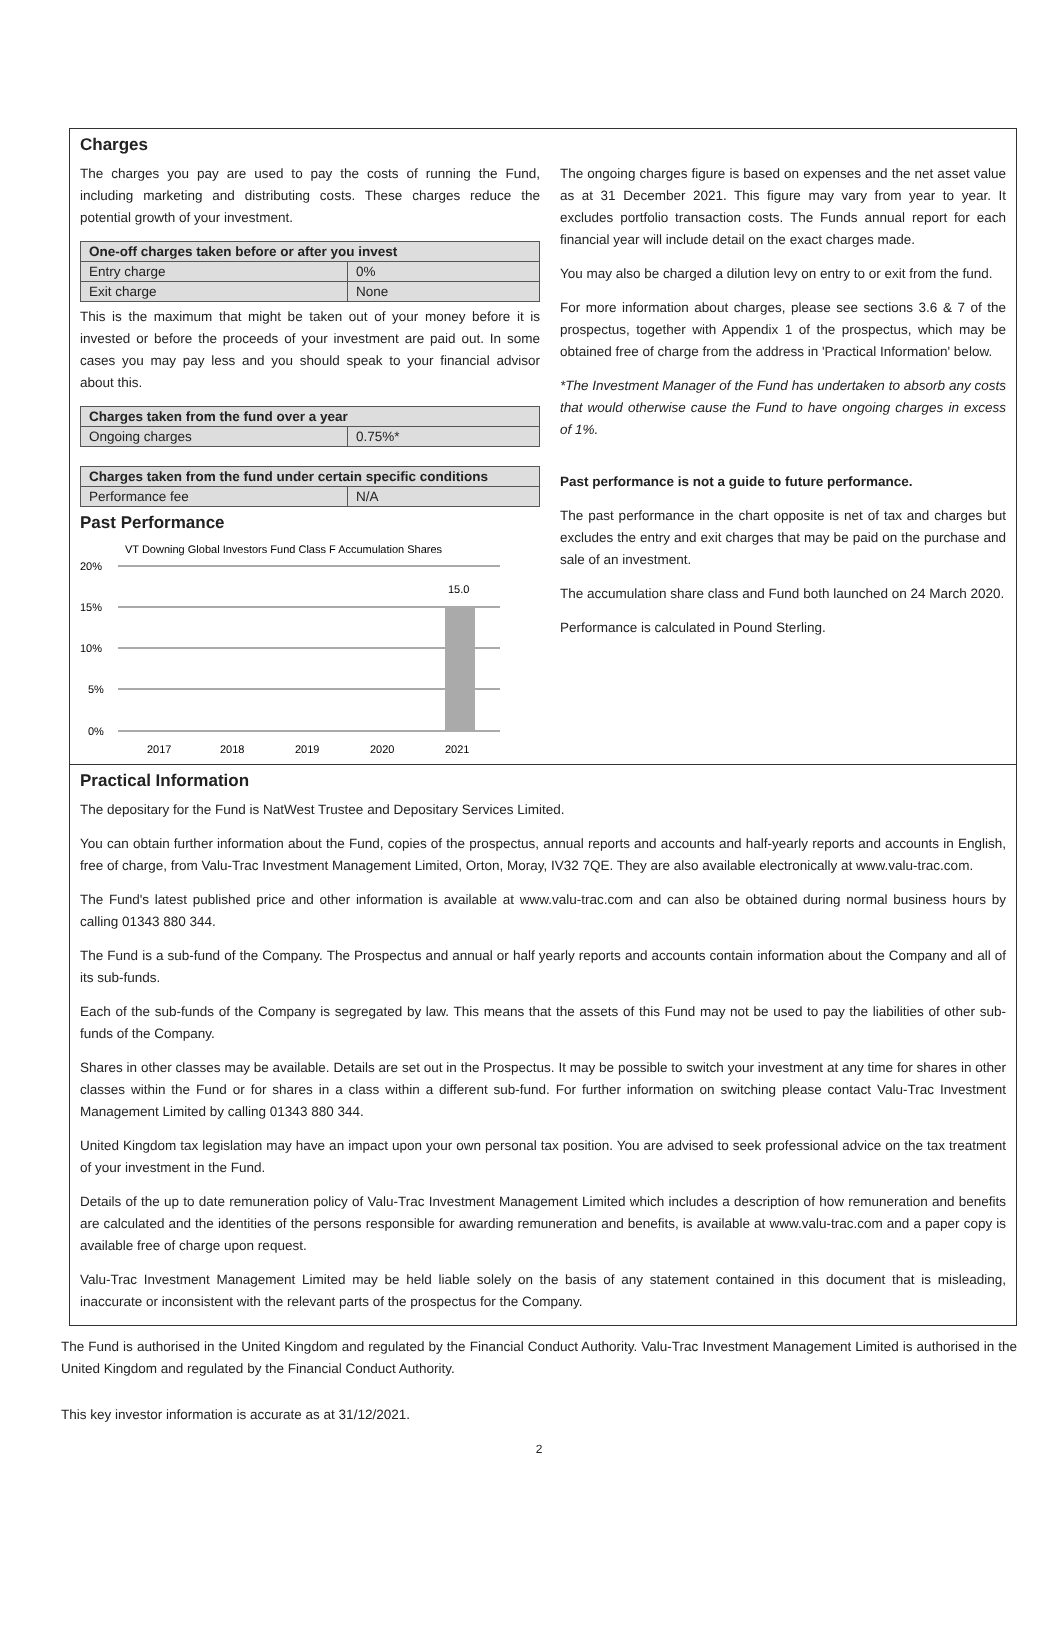Charges
The charges you pay are used to pay the costs of running the Fund, including marketing and distributing costs. These charges reduce the potential growth of your investment.
| One-off charges taken before or after you invest | |
| --- | --- |
| Entry charge | 0% |
| Exit charge | None |
This is the maximum that might be taken out of your money before it is invested or before the proceeds of your investment are paid out. In some cases you may pay less and you should speak to your financial advisor about this.
| Charges taken from the fund over a year | |
| --- | --- |
| Ongoing charges | 0.75%* |
| Charges taken from the fund under certain specific conditions | |
| --- | --- |
| Performance fee | N/A |
Past Performance
VT Downing Global Investors Fund Class F Accumulation Shares
20%
15%
10%
5%
0%
15.0
2017
2018
2019
2020
2021
The ongoing charges figure is based on expenses and the net asset value as at 31 December 2021. This figure may vary from year to year. It excludes portfolio transaction costs. The Funds annual report for each financial year will include detail on the exact charges made.
You may also be charged a dilution levy on entry to or exit from the fund.
For more information about charges, please see sections 3.6 & 7 of the prospectus, together with Appendix 1 of the prospectus, which may be obtained free of charge from the address in 'Practical Information' below.
*The Investment Manager of the Fund has undertaken to absorb any costs that would otherwise cause the Fund to have ongoing charges in excess of 1%.
Past performance is not a guide to future performance.
The past performance in the chart opposite is net of tax and charges but excludes the entry and exit charges that may be paid on the purchase and sale of an investment.
The accumulation share class and Fund both launched on 24 March 2020.
Performance is calculated in Pound Sterling.
Practical Information
The depositary for the Fund is NatWest Trustee and Depositary Services Limited.
You can obtain further information about the Fund, copies of the prospectus, annual reports and accounts and half-yearly reports and accounts in English, free of charge, from Valu-Trac Investment Management Limited, Orton, Moray, IV32 7QE. They are also available electronically at www.valu-trac.com.
The Fund's latest published price and other information is available at www.valu-trac.com and can also be obtained during normal business hours by calling 01343 880 344.
The Fund is a sub-fund of the Company. The Prospectus and annual or half yearly reports and accounts contain information about the Company and all of its sub-funds.
Each of the sub-funds of the Company is segregated by law. This means that the assets of this Fund may not be used to pay the liabilities of other sub-funds of the Company.
Shares in other classes may be available. Details are set out in the Prospectus. It may be possible to switch your investment at any time for shares in other classes within the Fund or for shares in a class within a different sub-fund. For further information on switching please contact Valu-Trac Investment Management Limited by calling 01343 880 344.
United Kingdom tax legislation may have an impact upon your own personal tax position. You are advised to seek professional advice on the tax treatment of your investment in the Fund.
Details of the up to date remuneration policy of Valu-Trac Investment Management Limited which includes a description of how remuneration and benefits are calculated and the identities of the persons responsible for awarding remuneration and benefits, is available at www.valu-trac.com and a paper copy is available free of charge upon request.
Valu-Trac Investment Management Limited may be held liable solely on the basis of any statement contained in this document that is misleading, inaccurate or inconsistent with the relevant parts of the prospectus for the Company.
The Fund is authorised in the United Kingdom and regulated by the Financial Conduct Authority. Valu-Trac Investment Management Limited is authorised in the United Kingdom and regulated by the Financial Conduct Authority.
This key investor information is accurate as at 31/12/2021.
2